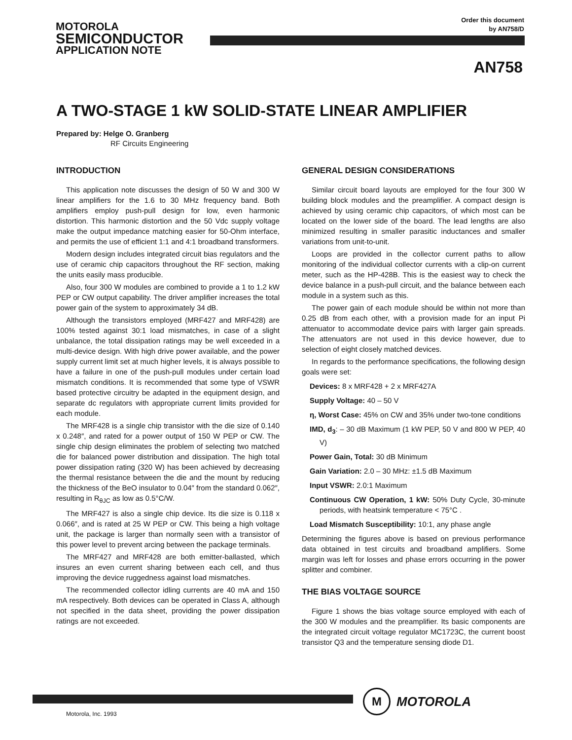MOTOROLA
SEMICONDUCTOR
APPLICATION NOTE
Order this document
by AN758/D
AN758
A TWO-STAGE 1 kW SOLID-STATE LINEAR AMPLIFIER
Prepared by: Helge O. Granberg
RF Circuits Engineering
INTRODUCTION
This application note discusses the design of 50 W and 300 W linear amplifiers for the 1.6 to 30 MHz frequency band. Both amplifiers employ push-pull design for low, even harmonic distortion. This harmonic distortion and the 50 Vdc supply voltage make the output impedance matching easier for 50-Ohm interface, and permits the use of efficient 1:1 and 4:1 broadband transformers.
Modern design includes integrated circuit bias regulators and the use of ceramic chip capacitors throughout the RF section, making the units easily mass producible.
Also, four 300 W modules are combined to provide a 1 to 1.2 kW PEP or CW output capability. The driver amplifier increases the total power gain of the system to approximately 34 dB.
Although the transistors employed (MRF427 and MRF428) are 100% tested against 30:1 load mismatches, in case of a slight unbalance, the total dissipation ratings may be well exceeded in a multi-device design. With high drive power available, and the power supply current limit set at much higher levels, it is always possible to have a failure in one of the push-pull modules under certain load mismatch conditions. It is recommended that some type of VSWR based protective circuitry be adapted in the equipment design, and separate dc regulators with appropriate current limits provided for each module.
The MRF428 is a single chip transistor with the die size of 0.140 x 0.248″, and rated for a power output of 150 W PEP or CW. The single chip design eliminates the problem of selecting two matched die for balanced power distribution and dissipation. The high total power dissipation rating (320 W) has been achieved by decreasing the thermal resistance between the die and the mount by reducing the thickness of the BeO insulator to 0.04″ from the standard 0.062″, resulting in R<sub>θJC</sub> as low as 0.5°C/W.
The MRF427 is also a single chip device. Its die size is 0.118 x 0.066″, and is rated at 25 W PEP or CW. This being a high voltage unit, the package is larger than normally seen with a transistor of this power level to prevent arcing between the package terminals.
The MRF427 and MRF428 are both emitter-ballasted, which insures an even current sharing between each cell, and thus improving the device ruggedness against load mismatches.
The recommended collector idling currents are 40 mA and 150 mA respectively. Both devices can be operated in Class A, although not specified in the data sheet, providing the power dissipation ratings are not exceeded.
GENERAL DESIGN CONSIDERATIONS
Similar circuit board layouts are employed for the four 300 W building block modules and the preamplifier. A compact design is achieved by using ceramic chip capacitors, of which most can be located on the lower side of the board. The lead lengths are also minimized resulting in smaller parasitic inductances and smaller variations from unit-to-unit.
Loops are provided in the collector current paths to allow monitoring of the individual collector currents with a clip-on current meter, such as the HP-428B. This is the easiest way to check the device balance in a push-pull circuit, and the balance between each module in a system such as this.
The power gain of each module should be within not more than 0.25 dB from each other, with a provision made for an input Pi attenuator to accommodate device pairs with larger gain spreads. The attenuators are not used in this device however, due to selection of eight closely matched devices.
In regards to the performance specifications, the following design goals were set:
Devices: 8 x MRF428 + 2 x MRF427A
Supply Voltage: 40 – 50 V
η, Worst Case: 45% on CW and 35% under two-tone conditions
IMD, d<sub>3</sub>: – 30 dB Maximum (1 kW PEP, 50 V and 800 W PEP, 40 V)
Power Gain, Total: 30 dB Minimum
Gain Variation: 2.0 – 30 MHz: ±1.5 dB Maximum
Input VSWR: 2.0:1 Maximum
Continuous CW Operation, 1 kW: 50% Duty Cycle, 30-minute periods, with heatsink temperature < 75°C .
Load Mismatch Susceptibility: 10:1, any phase angle
Determining the figures above is based on previous performance data obtained in test circuits and broadband amplifiers. Some margin was left for losses and phase errors occurring in the power splitter and combiner.
THE BIAS VOLTAGE SOURCE
Figure 1 shows the bias voltage source employed with each of the 300 W modules and the preamplifier. Its basic components are the integrated circuit voltage regulator MC1723C, the current boost transistor Q3 and the temperature sensing diode D1.
M
MOTOROLA
Motorola, Inc. 1993